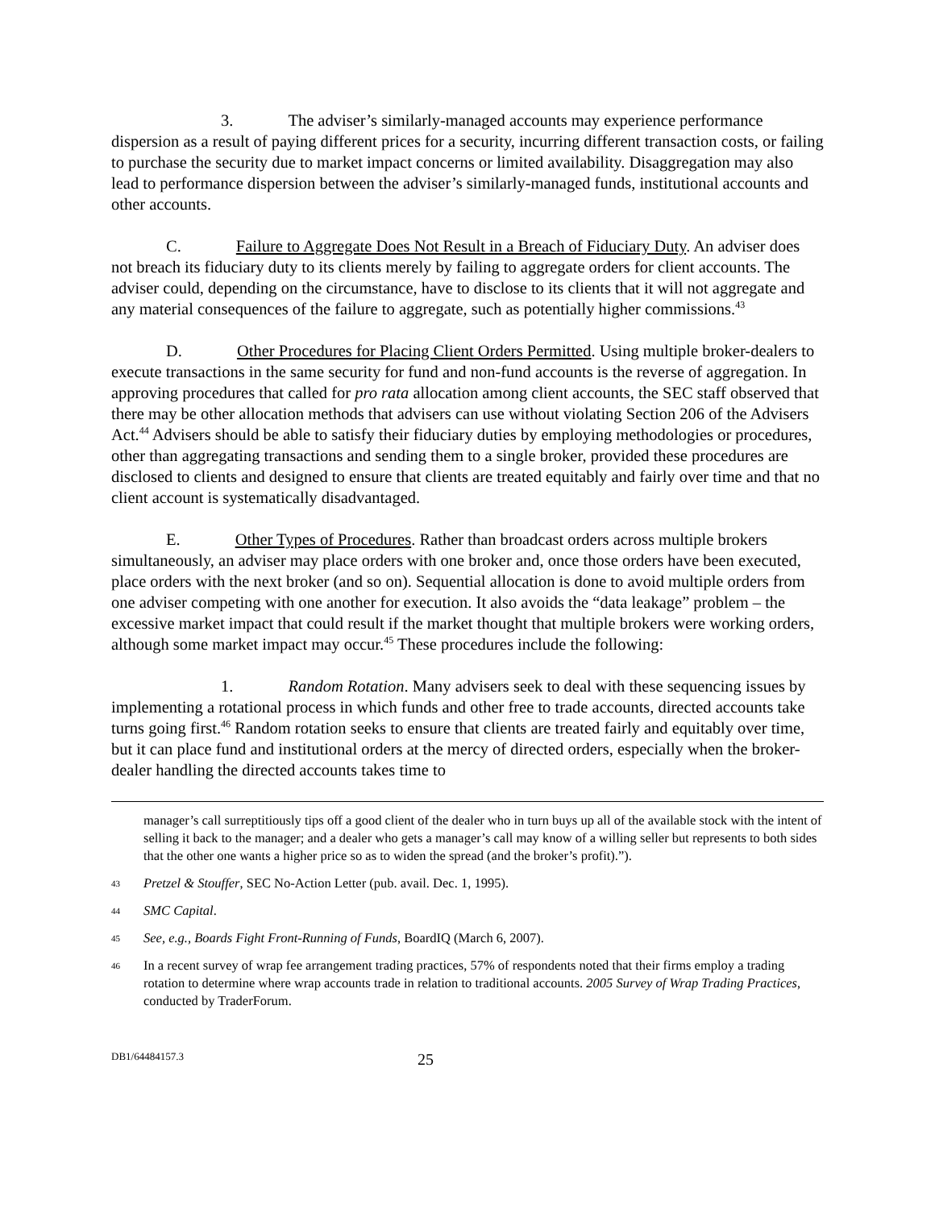3. The adviser’s similarly-managed accounts may experience performance dispersion as a result of paying different prices for a security, incurring different transaction costs, or failing to purchase the security due to market impact concerns or limited availability. Disaggregation may also lead to performance dispersion between the adviser’s similarly-managed funds, institutional accounts and other accounts.
C. Failure to Aggregate Does Not Result in a Breach of Fiduciary Duty. An adviser does not breach its fiduciary duty to its clients merely by failing to aggregate orders for client accounts. The adviser could, depending on the circumstance, have to disclose to its clients that it will not aggregate and any material consequences of the failure to aggregate, such as potentially higher commissions.<sup>43</sup>
D. Other Procedures for Placing Client Orders Permitted. Using multiple broker-dealers to execute transactions in the same security for fund and non-fund accounts is the reverse of aggregation. In approving procedures that called for pro rata allocation among client accounts, the SEC staff observed that there may be other allocation methods that advisers can use without violating Section 206 of the Advisers Act.<sup>44</sup> Advisers should be able to satisfy their fiduciary duties by employing methodologies or procedures, other than aggregating transactions and sending them to a single broker, provided these procedures are disclosed to clients and designed to ensure that clients are treated equitably and fairly over time and that no client account is systematically disadvantaged.
E. Other Types of Procedures. Rather than broadcast orders across multiple brokers simultaneously, an adviser may place orders with one broker and, once those orders have been executed, place orders with the next broker (and so on). Sequential allocation is done to avoid multiple orders from one adviser competing with one another for execution. It also avoids the “data leakage” problem – the excessive market impact that could result if the market thought that multiple brokers were working orders, although some market impact may occur.<sup>45</sup> These procedures include the following:
1. Random Rotation. Many advisers seek to deal with these sequencing issues by implementing a rotational process in which funds and other free to trade accounts, directed accounts take turns going first.<sup>46</sup> Random rotation seeks to ensure that clients are treated fairly and equitably over time, but it can place fund and institutional orders at the mercy of directed orders, especially when the broker-dealer handling the directed accounts takes time to
manager’s call surreptitiously tips off a good client of the dealer who in turn buys up all of the available stock with the intent of selling it back to the manager; and a dealer who gets a manager’s call may know of a willing seller but represents to both sides that the other one wants a higher price so as to widen the spread (and the broker’s profit).”).
43 Pretzel & Stouffer, SEC No-Action Letter (pub. avail. Dec. 1, 1995).
44 SMC Capital.
45 See, e.g., Boards Fight Front-Running of Funds, BoardIQ (March 6, 2007).
46 In a recent survey of wrap fee arrangement trading practices, 57% of respondents noted that their firms employ a trading rotation to determine where wrap accounts trade in relation to traditional accounts. 2005 Survey of Wrap Trading Practices, conducted by TraderForum.
DB1/64484157.3 25